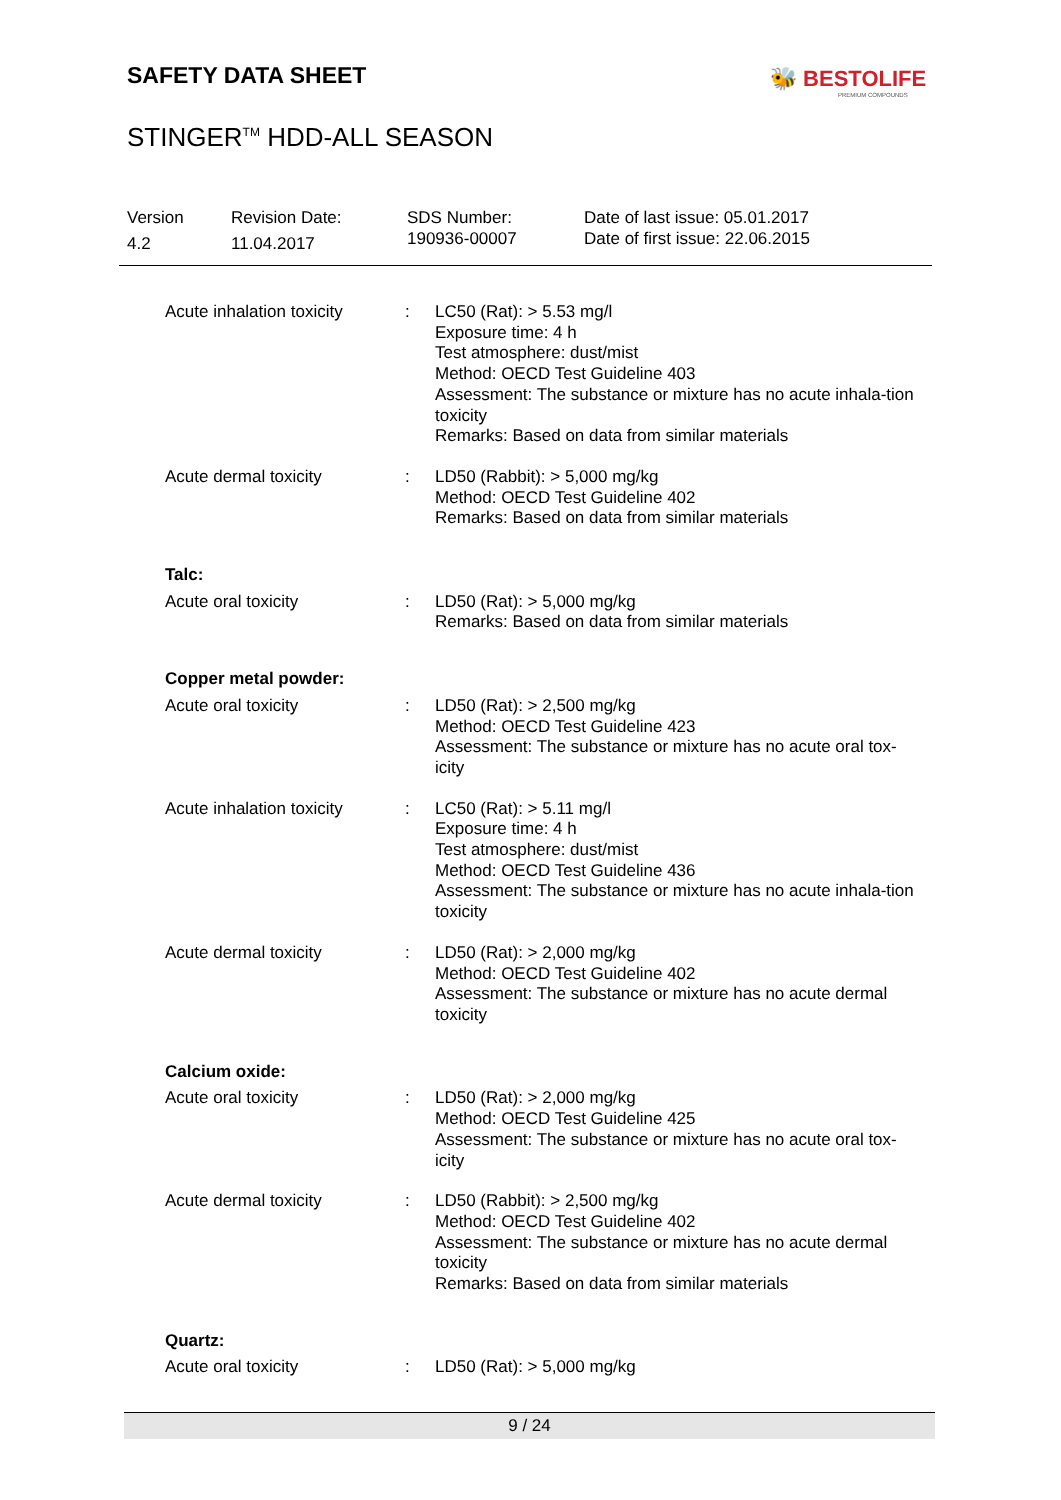SAFETY DATA SHEET 🐝 BESTOLIFE
PREMIUM COMPOUNDS
STINGER<sup>TM</sup> HDD-ALL SEASON
Version
4.2
Revision Date:
11.04.2017
SDS Number:
190936-00007
Date of last issue: 05.01.2017
Date of first issue: 22.06.2015
Acute inhalation toxicity
: LC50 (Rat): > 5.53 mg/l
Exposure time: 4 h
Test atmosphere: dust/mist
Method: OECD Test Guideline 403
Assessment: The substance or mixture has no acute inhala-tion toxicity
Remarks: Based on data from similar materials
Acute dermal toxicity : LD50 (Rabbit): > 5,000 mg/kg
Method: OECD Test Guideline 402
Remarks: Based on data from similar materials
Talc:
Acute oral toxicity : LD50 (Rat): > 5,000 mg/kg
Remarks: Based on data from similar materials
Copper metal powder:
Acute oral toxicity : LD50 (Rat): > 2,500 mg/kg
Method: OECD Test Guideline 423
Assessment: The substance or mixture has no acute oral tox-icity
Acute inhalation toxicity
: LC50 (Rat): > 5.11 mg/l
Exposure time: 4 h
Test atmosphere: dust/mist
Method: OECD Test Guideline 436
Assessment: The substance or mixture has no acute inhala-tion toxicity
Acute dermal toxicity : LD50 (Rat): > 2,000 mg/kg
Method: OECD Test Guideline 402
Assessment: The substance or mixture has no acute dermal toxicity
Calcium oxide:
Acute oral toxicity : LD50 (Rat): > 2,000 mg/kg
Method: OECD Test Guideline 425
Assessment: The substance or mixture has no acute oral tox-icity
Acute dermal toxicity : LD50 (Rabbit): > 2,500 mg/kg
Method: OECD Test Guideline 402
Assessment: The substance or mixture has no acute dermal toxicity
Remarks: Based on data from similar materials
Quartz:
Acute oral toxicity : LD50 (Rat): > 5,000 mg/kg
9 / 24